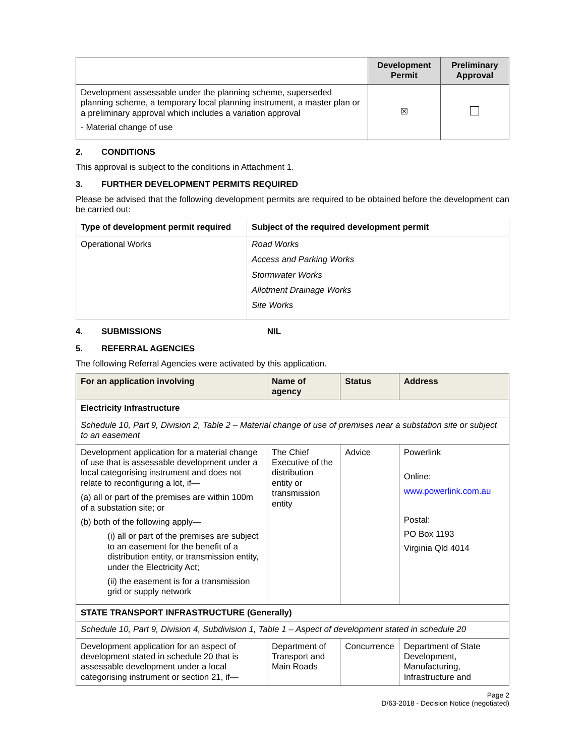| | Development Permit | Preliminary Approval |
| --- | --- | --- |
| Development assessable under the planning scheme, superseded planning scheme, a temporary local planning instrument, a master plan or a preliminary approval which includes a variation approval - Material change of use | ☒ | |
2. CONDITIONS
This approval is subject to the conditions in Attachment 1.
3. FURTHER DEVELOPMENT PERMITS REQUIRED
Please be advised that the following development permits are required to be obtained before the development can be carried out:
| Type of development permit required | Subject of the required development permit |
| --- | --- |
| Operational Works | Road Works Access and Parking Works Stormwater Works Allotment Drainage Works Site Works |
4. SUBMISSIONS NIL
5. REFERRAL AGENCIES
The following Referral Agencies were activated by this application.
| For an application involving | Name of agency | Status | Address |
| --- | --- | --- | --- |
| Electricity Infrastructure | | | |
| Schedule 10, Part 9, Division 2, Table 2 – Material change of use of premises near a substation site or subject to an easement | | | |
| Development application for a material change of use that is assessable development under a local categorising instrument and does not relate to reconfiguring a lot, if— (a) all or part of the premises are within 100m of a substation site; or (b) both of the following apply— (i) all or part of the premises are subject to an easement for the benefit of a distribution entity, or transmission entity, under the Electricity Act; (ii) the easement is for a transmission grid or supply network | The Chief Executive of the distribution entity or transmission entity | Advice | Powerlink Online: www.powerlink.com.au Postal: PO Box 1193 Virginia Qld 4014 |
| STATE TRANSPORT INFRASTRUCTURE (Generally) | | | |
| Schedule 10, Part 9, Division 4, Subdivision 1, Table 1 – Aspect of development stated in schedule 20 | | | |
| Development application for an aspect of development stated in schedule 20 that is assessable development under a local categorising instrument or section 21, if— | Department of Transport and Main Roads | Concurrence | Department of State Development, Manufacturing, Infrastructure and |
Page 2
D/63-2018 - Decision Notice (negotiated)